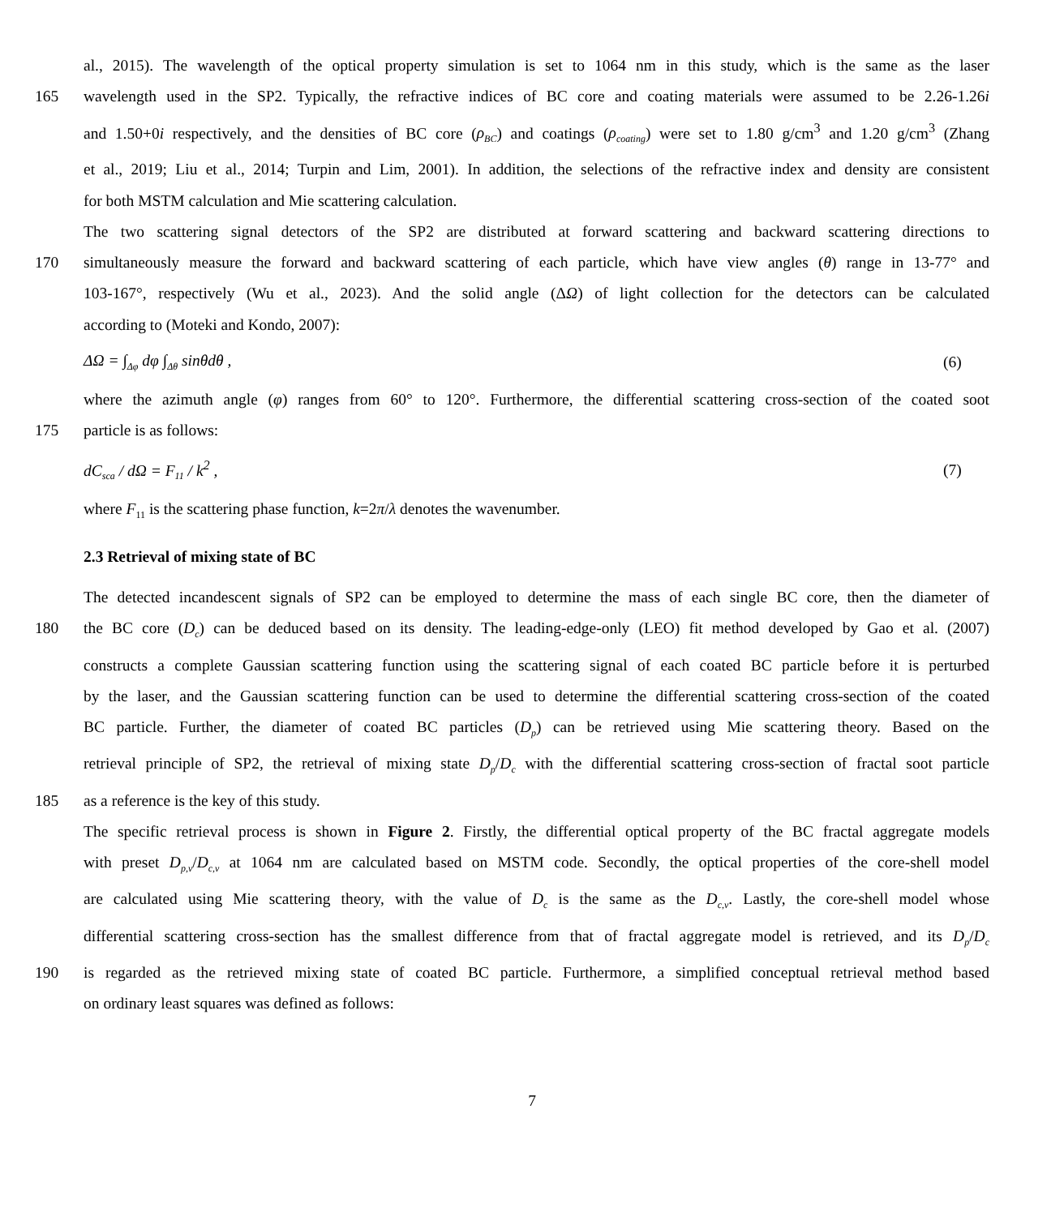al., 2015). The wavelength of the optical property simulation is set to 1064 nm in this study, which is the same as the laser
165 wavelength used in the SP2. Typically, the refractive indices of BC core and coating materials were assumed to be 2.26-1.26i
and 1.50+0i respectively, and the densities of BC core (ρ<sub>BC</sub>) and coatings (ρ<sub>coating</sub>) were set to 1.80 g/cm<sup>3</sup> and 1.20 g/cm<sup>3</sup> (Zhang
et al., 2019; Liu et al., 2014; Turpin and Lim, 2001). In addition, the selections of the refractive index and density are consistent
for both MSTM calculation and Mie scattering calculation.
The two scattering signal detectors of the SP2 are distributed at forward scattering and backward scattering directions to
170 simultaneously measure the forward and backward scattering of each particle, which have view angles (θ) range in 13-77° and
103-167°, respectively (Wu et al., 2023). And the solid angle (ΔΩ) of light collection for the detectors can be calculated
according to (Moteki and Kondo, 2007):
ΔΩ = ∫<sub>Δφ</sub> dφ ∫<sub>Δθ</sub> sinθdθ , (6)
where the azimuth angle (φ) ranges from 60° to 120°. Furthermore, the differential scattering cross-section of the coated soot
175 particle is as follows:
dC<sub>sca</sub> / dΩ = F<sub>11</sub> / k<sup>2</sup> , (7)
where F<sub>11</sub> is the scattering phase function, k=2π/λ denotes the wavenumber.
2.3 Retrieval of mixing state of BC
The detected incandescent signals of SP2 can be employed to determine the mass of each single BC core, then the diameter of
180 the BC core (D<sub>c</sub>) can be deduced based on its density. The leading-edge-only (LEO) fit method developed by Gao et al. (2007)
constructs a complete Gaussian scattering function using the scattering signal of each coated BC particle before it is perturbed
by the laser, and the Gaussian scattering function can be used to determine the differential scattering cross-section of the coated
BC particle. Further, the diameter of coated BC particles (D<sub>p</sub>) can be retrieved using Mie scattering theory. Based on the
retrieval principle of SP2, the retrieval of mixing state D<sub>p</sub>/D<sub>c</sub> with the differential scattering cross-section of fractal soot particle
185 as a reference is the key of this study.
The specific retrieval process is shown in Figure 2. Firstly, the differential optical property of the BC fractal aggregate models
with preset D<sub>p,v</sub>/D<sub>c,v</sub> at 1064 nm are calculated based on MSTM code. Secondly, the optical properties of the core-shell model
are calculated using Mie scattering theory, with the value of D<sub>c</sub> is the same as the D<sub>c,v</sub>. Lastly, the core-shell model whose
differential scattering cross-section has the smallest difference from that of fractal aggregate model is retrieved, and its D<sub>p</sub>/D<sub>c</sub>
190 is regarded as the retrieved mixing state of coated BC particle. Furthermore, a simplified conceptual retrieval method based
on ordinary least squares was defined as follows:
7